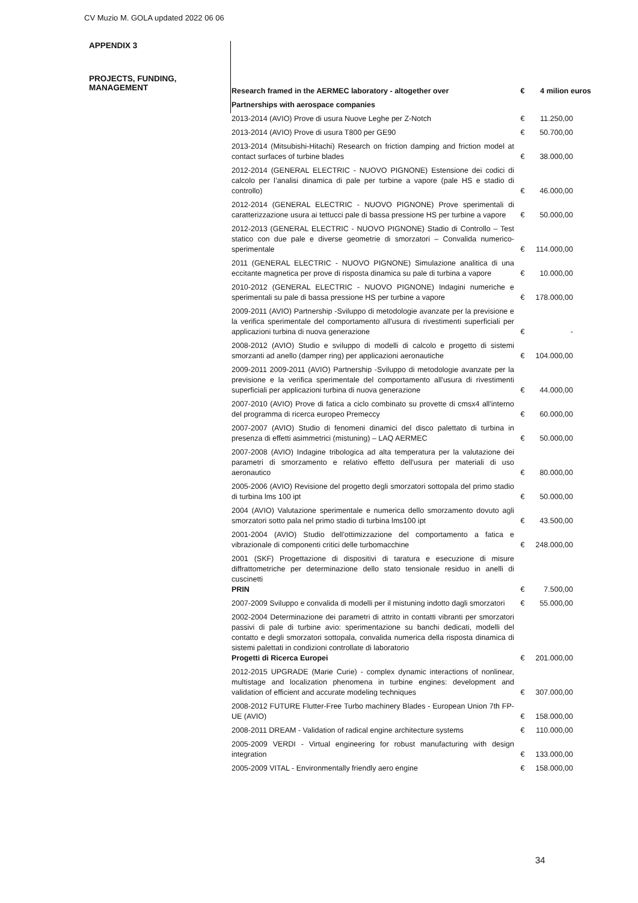CV Muzio M. GOLA updated 2022 06 06
APPENDIX 3
PROJECTS, FUNDING,
MANAGEMENT
| Research framed in the AERMEC laboratory - altogether over | € | 4 milion euros |
| Partnerships with aerospace companies | | |
| 2013-2014 (AVIO) Prove di usura Nuove Leghe per Z-Notch | € | 11.250,00 |
| 2013-2014 (AVIO) Prove di usura T800 per GE90 | € | 50.700,00 |
| 2013-2014 (Mitsubishi-Hitachi) Research on friction damping and friction model at contact surfaces of turbine blades | € | 38.000,00 |
| 2012-2014 (GENERAL ELECTRIC - NUOVO PIGNONE) Estensione dei codici di calcolo per l’analisi dinamica di pale per turbine a vapore (pale HS e stadio di controllo) | € | 46.000,00 |
| 2012-2014 (GENERAL ELECTRIC - NUOVO PIGNONE) Prove sperimentali di caratterizzazione usura ai tettucci pale di bassa pressione HS per turbine a vapore | € | 50.000,00 |
| 2012-2013 (GENERAL ELECTRIC - NUOVO PIGNONE) Stadio di Controllo – Test statico con due pale e diverse geometrie di smorzatori – Convalida numerico-sperimentale | € | 114.000,00 |
| 2011 (GENERAL ELECTRIC - NUOVO PIGNONE) Simulazione analitica di una eccitante magnetica per prove di risposta dinamica su pale di turbina a vapore | € | 10.000,00 |
| 2010-2012 (GENERAL ELECTRIC - NUOVO PIGNONE) Indagini numeriche e sperimentali su pale di bassa pressione HS per turbine a vapore | € | 178.000,00 |
| 2009-2011 (AVIO) Partnership -Sviluppo di metodologie avanzate per la previsione e la verifica sperimentale del comportamento all'usura di rivestimenti superficiali per applicazioni turbina di nuova generazione | € | - |
| 2008-2012 (AVIO) Studio e sviluppo di modelli di calcolo e progetto di sistemi smorzanti ad anello (damper ring) per applicazioni aeronautiche | € | 104.000,00 |
| 2009-2011 2009-2011 (AVIO) Partnership -Sviluppo di metodologie avanzate per la previsione e la verifica sperimentale del comportamento all'usura di rivestimenti superficiali per applicazioni turbina di nuova generazione | € | 44.000,00 |
| 2007-2010 (AVIO) Prove di fatica a ciclo combinato su provette di cmsx4 all'interno del programma di ricerca europeo Premeccy | € | 60.000,00 |
| 2007-2007 (AVIO) Studio di fenomeni dinamici del disco palettato di turbina in presenza di effetti asimmetrici (mistuning) – LAQ AERMEC | € | 50.000,00 |
| 2007-2008 (AVIO) Indagine tribologica ad alta temperatura per la valutazione dei parametri di smorzamento e relativo effetto dell'usura per materiali di uso aeronautico | € | 80.000,00 |
| 2005-2006 (AVIO) Revisione del progetto degli smorzatori sottopala del primo stadio di turbina lms 100 ipt | € | 50.000,00 |
| 2004 (AVIO) Valutazione sperimentale e numerica dello smorzamento dovuto agli smorzatori sotto pala nel primo stadio di turbina lms100 ipt | € | 43.500,00 |
| 2001-2004 (AVIO) Studio dell'ottimizzazione del comportamento a fatica e vibrazionale di componenti critici delle turbomacchine | € | 248.000,00 |
| 2001 (SKF) Progettazione di dispositivi di taratura e esecuzione di misure diffrattometriche per determinazione dello stato tensionale residuo in anelli di cuscinetti PRIN | € | 7.500,00 |
| 2007-2009 Sviluppo e convalida di modelli per il mistuning indotto dagli smorzatori | € | 55.000,00 |
| 2002-2004 Determinazione dei parametri di attrito in contatti vibranti per smorzatori passivi di pale di turbine avio: sperimentazione su banchi dedicati, modelli del contatto e degli smorzatori sottopala, convalida numerica della risposta dinamica di sistemi palettati in condizioni controllate di laboratorio Progetti di Ricerca Europei | € | 201.000,00 |
| 2012-2015 UPGRADE (Marie Curie) - complex dynamic interactions of nonlinear, multistage and localization phenomena in turbine engines: development and validation of efficient and accurate modeling techniques | € | 307.000,00 |
| 2008-2012 FUTURE Flutter-Free Turbo machinery Blades - European Union 7th FP-UE (AVIO) | € | 158.000,00 |
| 2008-2011 DREAM - Validation of radical engine architecture systems | € | 110.000,00 |
| 2005-2009 VERDI - Virtual engineering for robust manufacturing with design integration | € | 133.000,00 |
| 2005-2009 VITAL - Environmentally friendly aero engine | € | 158.000,00 |
34